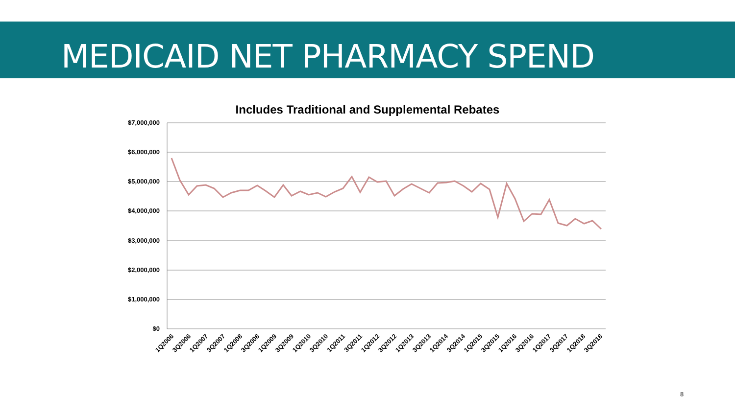MEDICAID NET PHARMACY SPEND
Includes Traditional and Supplemental Rebates
$7,000,000
$6,000,000
$5,000,000
$4,000,000
$3,000,000
$2,000,000
$1,000,000
$0
1Q2006
3Q2006
1Q2007
3Q2007
1Q2008
3Q2008
1Q2009
3Q2009
1Q2010
3Q2010
1Q2011
3Q2011
1Q2012
3Q2012
1Q2013
3Q2013
1Q2014
3Q2014
1Q2015
3Q2015
1Q2016
3Q2016
1Q2017
3Q2017
1Q2018
3Q2018
8